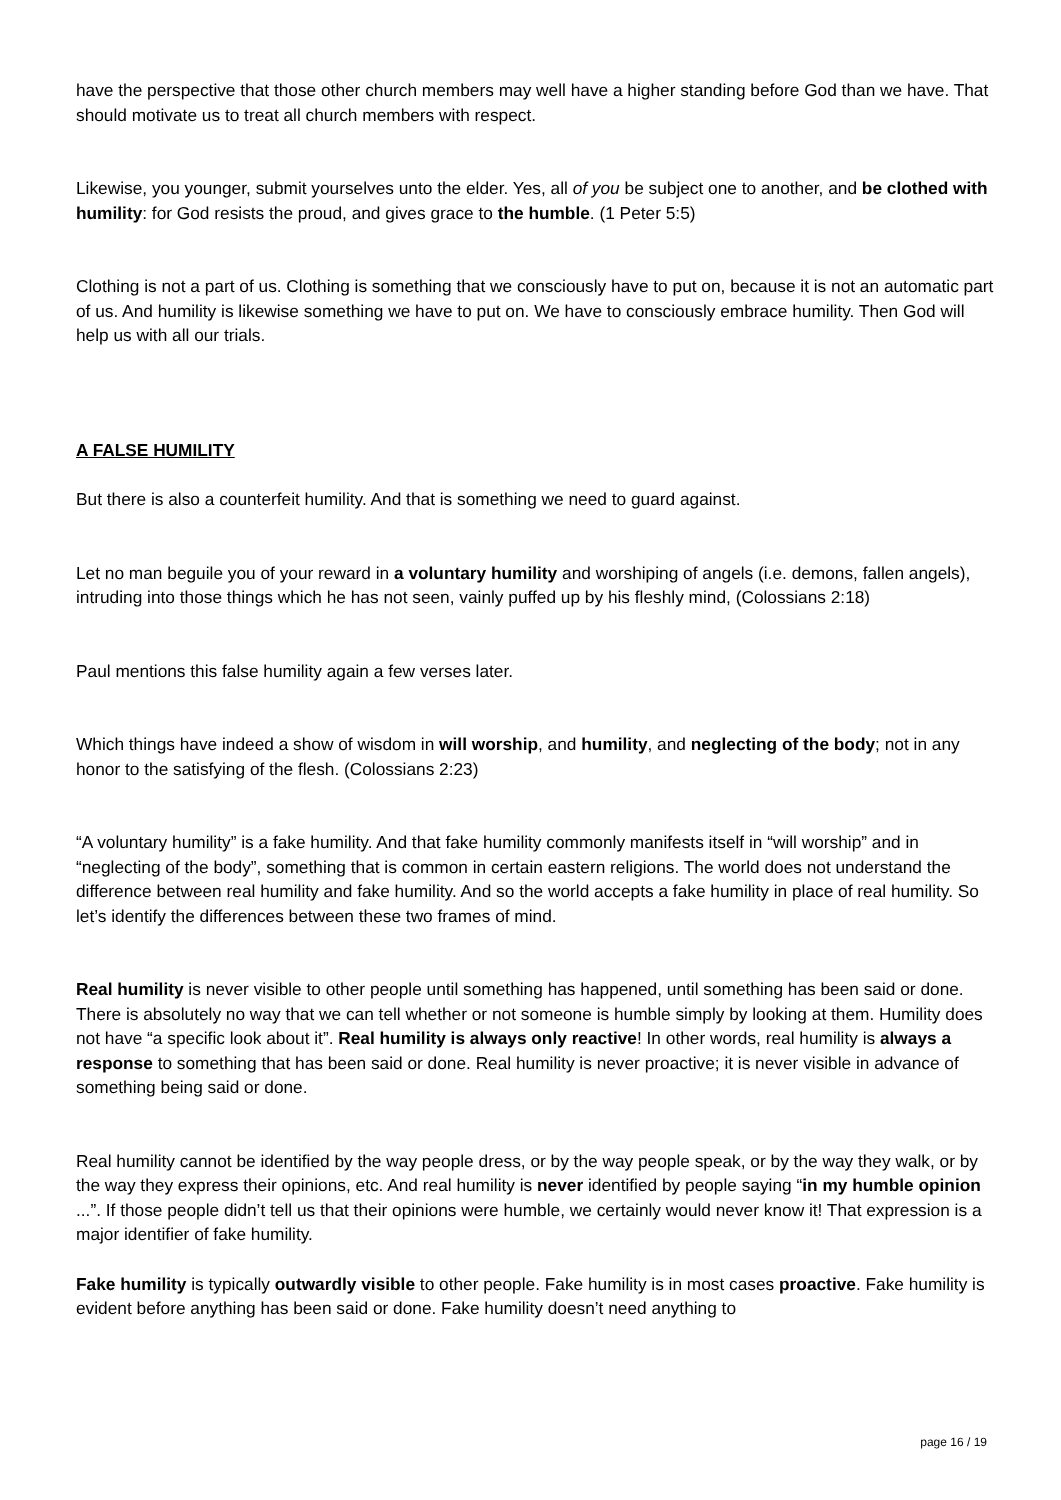have the perspective that those other church members may well have a higher standing before God than we have. That should motivate us to treat all church members with respect.
Likewise, you younger, submit yourselves unto the elder. Yes, all of you be subject one to another, and be clothed with humility: for God resists the proud, and gives grace to the humble. (1 Peter 5:5)
Clothing is not a part of us. Clothing is something that we consciously have to put on, because it is not an automatic part of us. And humility is likewise something we have to put on. We have to consciously embrace humility. Then God will help us with all our trials.
A FALSE HUMILITY
But there is also a counterfeit humility. And that is something we need to guard against.
Let no man beguile you of your reward in a voluntary humility and worshiping of angels (i.e. demons, fallen angels), intruding into those things which he has not seen, vainly puffed up by his fleshly mind, (Colossians 2:18)
Paul mentions this false humility again a few verses later.
Which things have indeed a show of wisdom in will worship, and humility, and neglecting of the body; not in any honor to the satisfying of the flesh. (Colossians 2:23)
“A voluntary humility” is a fake humility. And that fake humility commonly manifests itself in “will worship” and in “neglecting of the body”, something that is common in certain eastern religions. The world does not understand the difference between real humility and fake humility. And so the world accepts a fake humility in place of real humility. So let’s identify the differences between these two frames of mind.
Real humility is never visible to other people until something has happened, until something has been said or done. There is absolutely no way that we can tell whether or not someone is humble simply by looking at them. Humility does not have “a specific look about it”. Real humility is always only reactive! In other words, real humility is always a response to something that has been said or done. Real humility is never proactive; it is never visible in advance of something being said or done.
Real humility cannot be identified by the way people dress, or by the way people speak, or by the way they walk, or by the way they express their opinions, etc. And real humility is never identified by people saying “in my humble opinion ...”. If those people didn’t tell us that their opinions were humble, we certainly would never know it! That expression is a major identifier of fake humility.
Fake humility is typically outwardly visible to other people. Fake humility is in most cases proactive. Fake humility is evident before anything has been said or done. Fake humility doesn’t need anything to
page 16 / 19